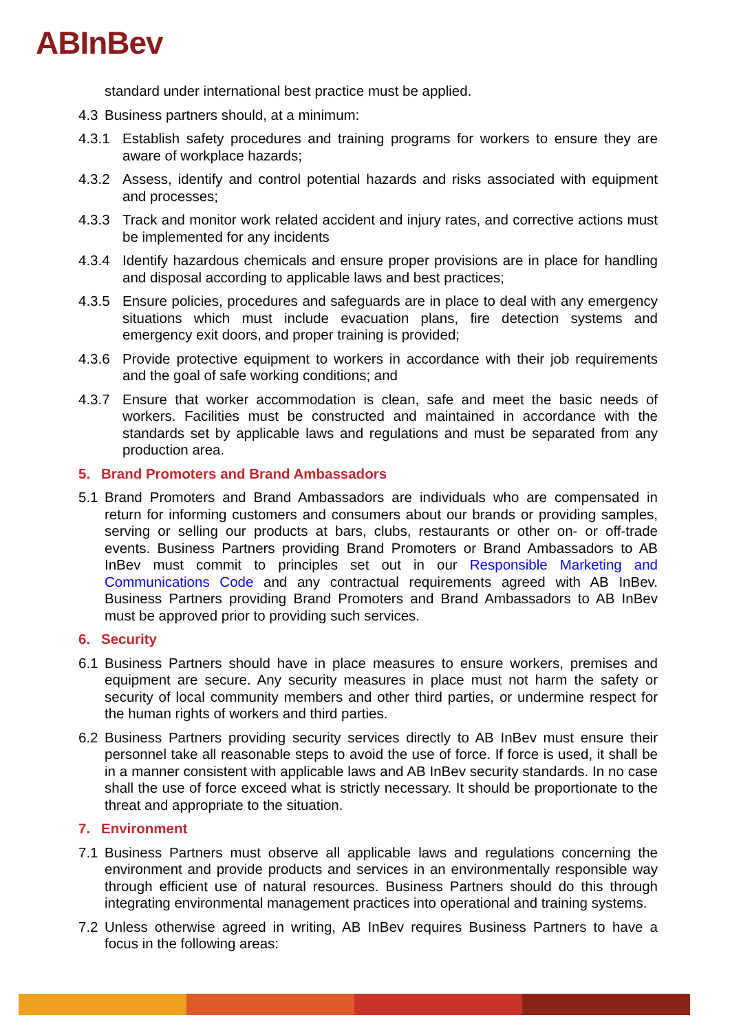ABInBev
standard under international best practice must be applied.
4.3 Business partners should, at a minimum:
4.3.1 Establish safety procedures and training programs for workers to ensure they are aware of workplace hazards;
4.3.2 Assess, identify and control potential hazards and risks associated with equipment and processes;
4.3.3 Track and monitor work related accident and injury rates, and corrective actions must be implemented for any incidents
4.3.4 Identify hazardous chemicals and ensure proper provisions are in place for handling and disposal according to applicable laws and best practices;
4.3.5 Ensure policies, procedures and safeguards are in place to deal with any emergency situations which must include evacuation plans, fire detection systems and emergency exit doors, and proper training is provided;
4.3.6 Provide protective equipment to workers in accordance with their job requirements and the goal of safe working conditions; and
4.3.7 Ensure that worker accommodation is clean, safe and meet the basic needs of workers. Facilities must be constructed and maintained in accordance with the standards set by applicable laws and regulations and must be separated from any production area.
5. Brand Promoters and Brand Ambassadors
5.1 Brand Promoters and Brand Ambassadors are individuals who are compensated in return for informing customers and consumers about our brands or providing samples, serving or selling our products at bars, clubs, restaurants or other on- or off-trade events. Business Partners providing Brand Promoters or Brand Ambassadors to AB InBev must commit to principles set out in our Responsible Marketing and Communications Code and any contractual requirements agreed with AB InBev. Business Partners providing Brand Promoters and Brand Ambassadors to AB InBev must be approved prior to providing such services.
6. Security
6.1 Business Partners should have in place measures to ensure workers, premises and equipment are secure. Any security measures in place must not harm the safety or security of local community members and other third parties, or undermine respect for the human rights of workers and third parties.
6.2 Business Partners providing security services directly to AB InBev must ensure their personnel take all reasonable steps to avoid the use of force. If force is used, it shall be in a manner consistent with applicable laws and AB InBev security standards. In no case shall the use of force exceed what is strictly necessary. It should be proportionate to the threat and appropriate to the situation.
7. Environment
7.1 Business Partners must observe all applicable laws and regulations concerning the environment and provide products and services in an environmentally responsible way through efficient use of natural resources. Business Partners should do this through integrating environmental management practices into operational and training systems.
7.2 Unless otherwise agreed in writing, AB InBev requires Business Partners to have a focus in the following areas: